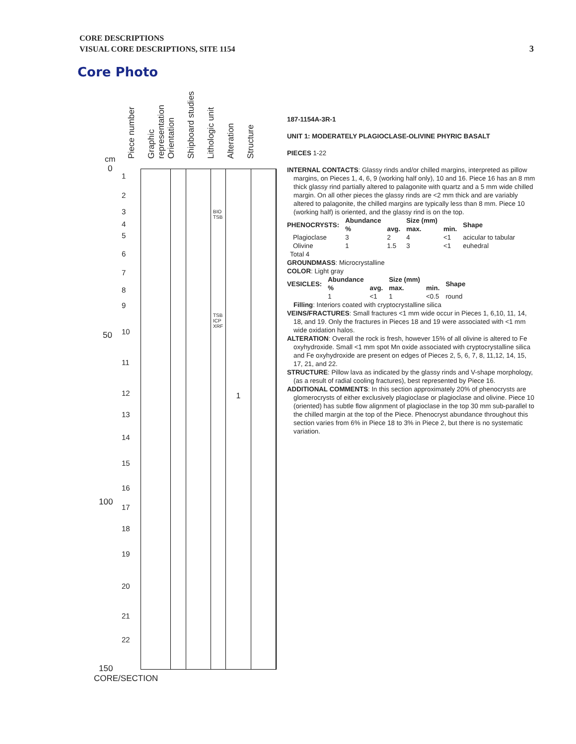CORE DESCRIPTIONS
VISUAL CORE DESCRIPTIONS, SITE 1154
3
Core Photo
Piece number
Graphic representation
Orientation
Shipboard studies
Lithologic unit
Alteration
Structure
cm
0
50
100
150
BIO TSB
TSB ICP XRF
1
1
2
3
4
5
6
7
8
9
10
11
12
13
14
15
16
17
18
19
20
21
22
CORE/SECTION
187-1154A-3R-1
UNIT 1: MODERATELY PLAGIOCLASE-OLIVINE PHYRIC BASALT
PIECES 1-22
INTERNAL CONTACTS: Glassy rinds and/or chilled margins, interpreted as pillow margins, on Pieces 1, 4, 6, 9 (working half only), 10 and 16. Piece 16 has an 8 mm thick glassy rind partially altered to palagonite with quartz and a 5 mm wide chilled margin. On all other pieces the glassy rinds are <2 mm thick and are variably altered to palagonite, the chilled margins are typically less than 8 mm. Piece 10 (working half) is oriented, and the glassy rind is on the top.
| PHENOCRYSTS: | Abundance % | avg. | Size (mm) max. | min. | Shape |
| --- | --- | --- | --- | --- | --- |
| Plagioclase | 3 | 2 | 4 | <1 | acicular to tabular |
| Olivine | 1 | 1.5 | 3 | <1 | euhedral |
| Total 4 | | | | | |
GROUNDMASS: Microcrystalline
COLOR: Light gray
| VESICLES: | Abundance % | avg. | Size (mm) max. | min. | Shape |
| --- | --- | --- | --- | --- | --- |
| | 1 | <1 | 1 | <0.5 | round |
Filling: Interiors coated with cryptocrystalline silica
VEINS/FRACTURES: Small fractures <1 mm wide occur in Pieces 1, 6,10, 11, 14, 18, and 19. Only the fractures in Pieces 18 and 19 were associated with <1 mm wide oxidation halos.
ALTERATION: Overall the rock is fresh, however 15% of all olivine is altered to Fe oxyhydroxide. Small <1 mm spot Mn oxide associated with cryptocrystalline silica and Fe oxyhydroxide are present on edges of Pieces 2, 5, 6, 7, 8, 11,12, 14, 15, 17, 21, and 22.
STRUCTURE: Pillow lava as indicated by the glassy rinds and V-shape morphology, (as a result of radial cooling fractures), best represented by Piece 16.
ADDITIONAL COMMENTS: In this section approximately 20% of phenocrysts are glomerocrysts of either exclusively plagioclase or plagioclase and olivine. Piece 10 (oriented) has subtle flow alignment of plagioclase in the top 30 mm sub-parallel to the chilled margin at the top of the Piece. Phenocryst abundance throughout this section varies from 6% in Piece 18 to 3% in Piece 2, but there is no systematic variation.